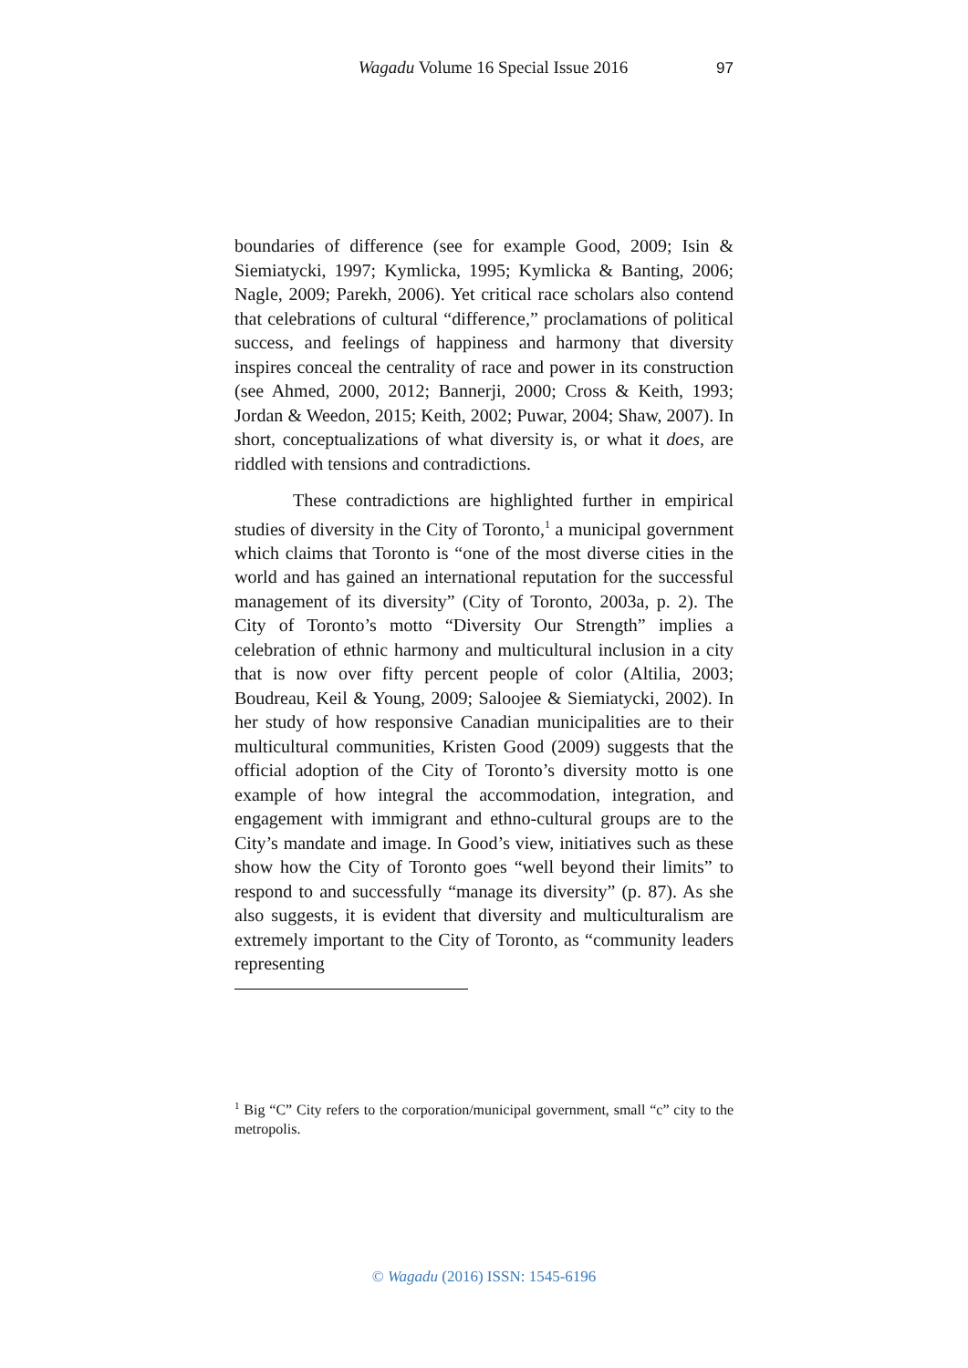Wagadu Volume 16 Special Issue 2016
97
boundaries of difference (see for example Good, 2009; Isin & Siemiatycki, 1997; Kymlicka, 1995; Kymlicka & Banting, 2006; Nagle, 2009; Parekh, 2006). Yet critical race scholars also contend that celebrations of cultural “difference,” proclamations of political success, and feelings of happiness and harmony that diversity inspires conceal the centrality of race and power in its construction (see Ahmed, 2000, 2012; Bannerji, 2000; Cross & Keith, 1993; Jordan & Weedon, 2015; Keith, 2002; Puwar, 2004; Shaw, 2007). In short, conceptualizations of what diversity is, or what it does, are riddled with tensions and contradictions.
These contradictions are highlighted further in empirical studies of diversity in the City of Toronto,<sup>1</sup> a municipal government which claims that Toronto is “one of the most diverse cities in the world and has gained an international reputation for the successful management of its diversity” (City of Toronto, 2003a, p. 2). The City of Toronto’s motto “Diversity Our Strength” implies a celebration of ethnic harmony and multicultural inclusion in a city that is now over fifty percent people of color (Altilia, 2003; Boudreau, Keil & Young, 2009; Saloojee & Siemiatycki, 2002). In her study of how responsive Canadian municipalities are to their multicultural communities, Kristen Good (2009) suggests that the official adoption of the City of Toronto’s diversity motto is one example of how integral the accommodation, integration, and engagement with immigrant and ethno-cultural groups are to the City’s mandate and image. In Good’s view, initiatives such as these show how the City of Toronto goes “well beyond their limits” to respond to and successfully “manage its diversity” (p. 87). As she also suggests, it is evident that diversity and multiculturalism are extremely important to the City of Toronto, as “community leaders representing
<sup>1</sup> Big “C” City refers to the corporation/municipal government, small “c” city to the metropolis.
© Wagadu (2016) ISSN: 1545-6196